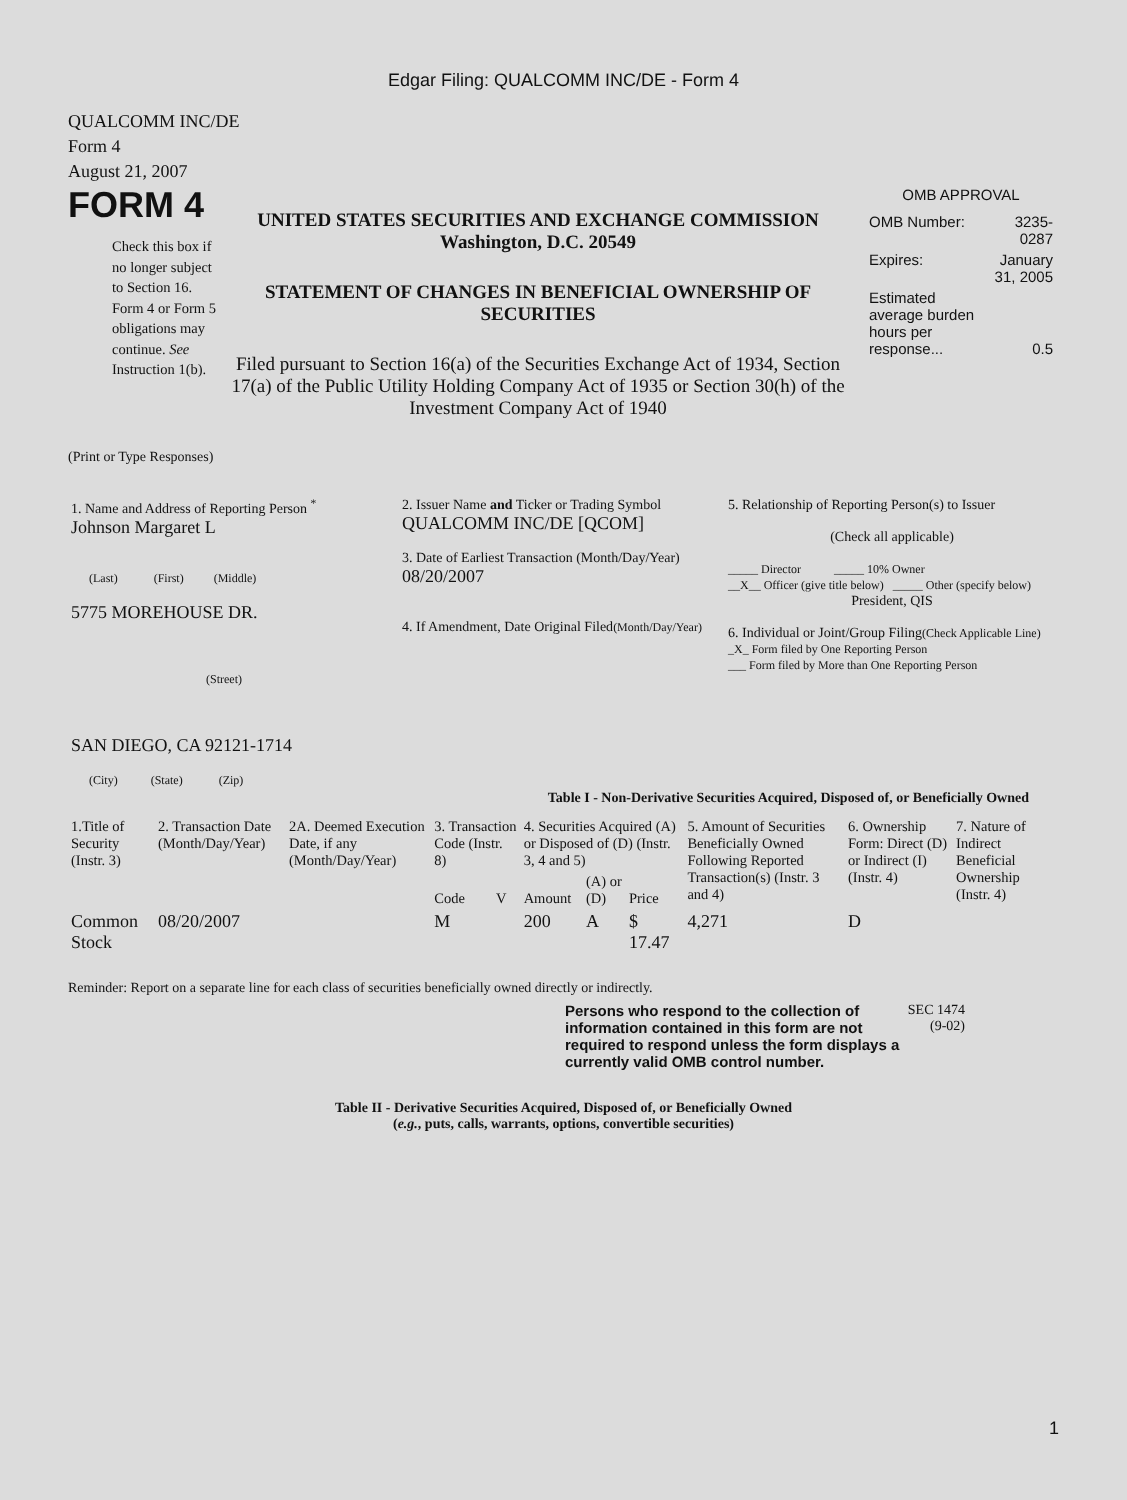Edgar Filing: QUALCOMM INC/DE - Form 4
QUALCOMM INC/DE
Form 4
August 21, 2007
FORM 4
Check this box if no longer subject to Section 16. Form 4 or Form 5 obligations may continue. See Instruction 1(b).
UNITED STATES SECURITIES AND EXCHANGE COMMISSION
Washington, D.C. 20549
STATEMENT OF CHANGES IN BENEFICIAL OWNERSHIP OF SECURITIES
Filed pursuant to Section 16(a) of the Securities Exchange Act of 1934, Section 17(a) of the Public Utility Holding Company Act of 1935 or Section 30(h) of the Investment Company Act of 1940
OMB APPROVAL
| OMB Number: | 3235-0287 |
| Expires: | January 31, 2005 |
| Estimated average burden hours per response... | 0.5 |
(Print or Type Responses)
| 1. Name and Address of Reporting Person <sup>*</sup> Johnson Margaret L (Last) (First) (Middle) 5775 MOREHOUSE DR. (Street) SAN DIEGO, CA 92121-1714 (City) (State) (Zip) | 2. Issuer Name and Ticker or Trading Symbol QUALCOMM INC/DE [QCOM] 3. Date of Earliest Transaction (Month/Day/Year) 08/20/2007 4. If Amendment, Date Original Filed (Month/Day/Year) | 5. Relationship of Reporting Person(s) to Issuer (Check all applicable) _____ Director _____ 10% Owner __X__ Officer (give title below) _____ Other (specify below) President, QIS 6. Individual or Joint/Group Filing (Check Applicable Line) _X_ Form filed by One Reporting Person ___ Form filed by More than One Reporting Person |
Table I - Non-Derivative Securities Acquired, Disposed of, or Beneficially Owned
| 1.Title of Security (Instr. 3) | 2. Transaction Date (Month/Day/Year) | 2A. Deemed Execution Date, if any (Month/Day/Year) | 3. Transaction Code (Instr. 8) | | 4. Securities Acquired (A) or Disposed of (D) (Instr. 3, 4 and 5) | | | 5. Amount of Securities Beneficially Owned Following Reported Transaction(s) (Instr. 3 and 4) | 6. Ownership Form: Direct (D) or Indirect (I) (Instr. 4) | 7. Nature of Indirect Beneficial Ownership (Instr. 4) |
| --- | --- | --- | --- | --- | --- | --- | --- | --- | --- | --- |
| | | | Code | V | Amount | (A) or (D) | Price | | | |
| Common Stock | 08/20/2007 | | M | | 200 | A | $ 17.47 | 4,271 | D | |
Reminder: Report on a separate line for each class of securities beneficially owned directly or indirectly.
Persons who respond to the collection of information contained in this form are not required to respond unless the form displays a currently valid OMB control number.
SEC 1474 (9-02)
Table II - Derivative Securities Acquired, Disposed of, or Beneficially Owned
(e.g., puts, calls, warrants, options, convertible securities)
1